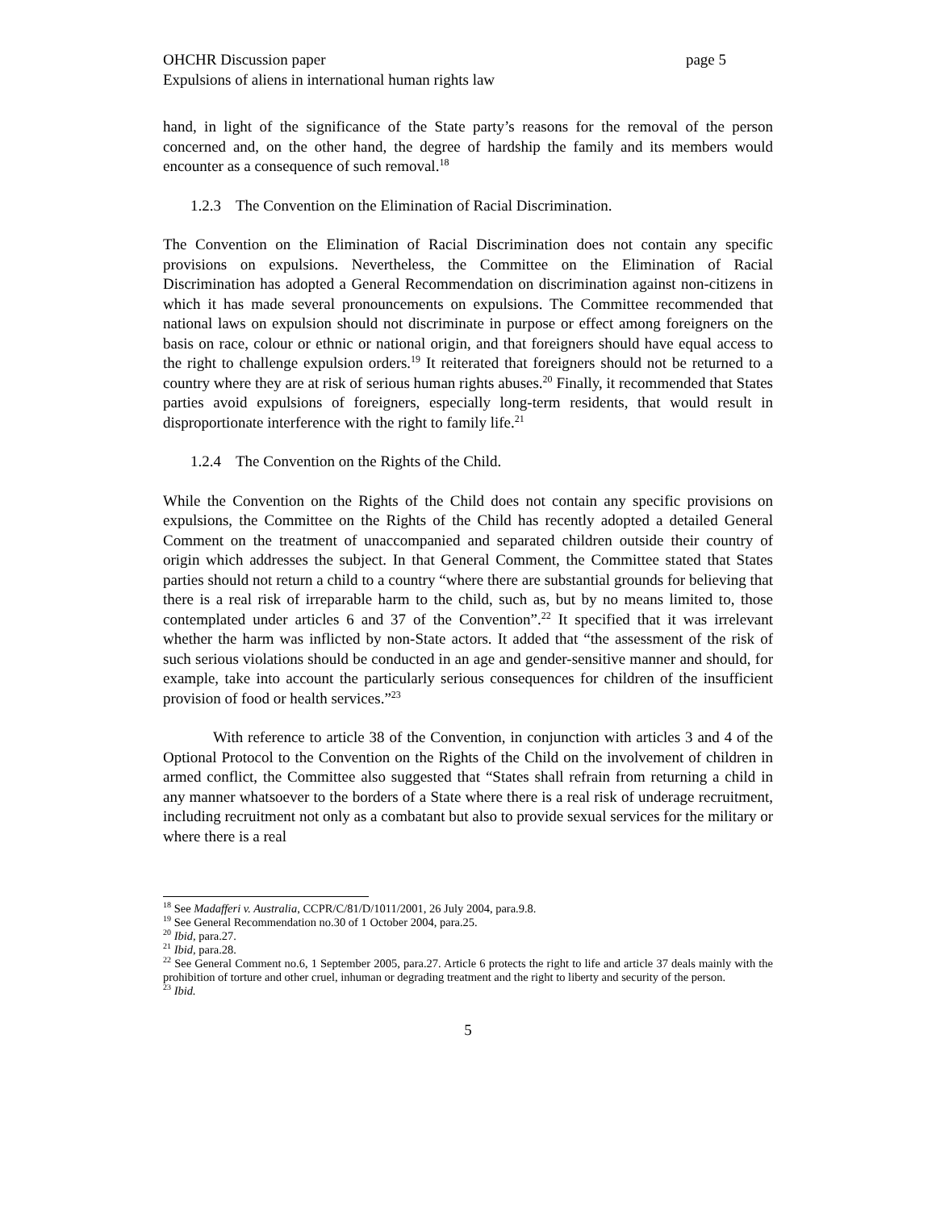OHCHR Discussion paper page 5
Expulsions of aliens in international human rights law
hand, in light of the significance of the State party’s reasons for the removal of the person concerned and, on the other hand, the degree of hardship the family and its members would encounter as a consequence of such removal.<sup>18</sup>
1.2.3 The Convention on the Elimination of Racial Discrimination.
The Convention on the Elimination of Racial Discrimination does not contain any specific provisions on expulsions. Nevertheless, the Committee on the Elimination of Racial Discrimination has adopted a General Recommendation on discrimination against non-citizens in which it has made several pronouncements on expulsions. The Committee recommended that national laws on expulsion should not discriminate in purpose or effect among foreigners on the basis on race, colour or ethnic or national origin, and that foreigners should have equal access to the right to challenge expulsion orders.<sup>19</sup> It reiterated that foreigners should not be returned to a country where they are at risk of serious human rights abuses.<sup>20</sup> Finally, it recommended that States parties avoid expulsions of foreigners, especially long-term residents, that would result in disproportionate interference with the right to family life.<sup>21</sup>
1.2.4 The Convention on the Rights of the Child.
While the Convention on the Rights of the Child does not contain any specific provisions on expulsions, the Committee on the Rights of the Child has recently adopted a detailed General Comment on the treatment of unaccompanied and separated children outside their country of origin which addresses the subject. In that General Comment, the Committee stated that States parties should not return a child to a country “where there are substantial grounds for believing that there is a real risk of irreparable harm to the child, such as, but by no means limited to, those contemplated under articles 6 and 37 of the Convention”.<sup>22</sup> It specified that it was irrelevant whether the harm was inflicted by non-State actors. It added that “the assessment of the risk of such serious violations should be conducted in an age and gender-sensitive manner and should, for example, take into account the particularly serious consequences for children of the insufficient provision of food or health services.”<sup>23</sup>
With reference to article 38 of the Convention, in conjunction with articles 3 and 4 of the Optional Protocol to the Convention on the Rights of the Child on the involvement of children in armed conflict, the Committee also suggested that “States shall refrain from returning a child in any manner whatsoever to the borders of a State where there is a real risk of underage recruitment, including recruitment not only as a combatant but also to provide sexual services for the military or where there is a real
<sup>18</sup> See Madafferi v. Australia, CCPR/C/81/D/1011/2001, 26 July 2004, para.9.8.
<sup>19</sup> See General Recommendation no.30 of 1 October 2004, para.25.
<sup>20</sup> Ibid, para.27.
<sup>21</sup> Ibid, para.28.
<sup>22</sup> See General Comment no.6, 1 September 2005, para.27. Article 6 protects the right to life and article 37 deals mainly with the prohibition of torture and other cruel, inhuman or degrading treatment and the right to liberty and security of the person.
<sup>23</sup> Ibid.
5